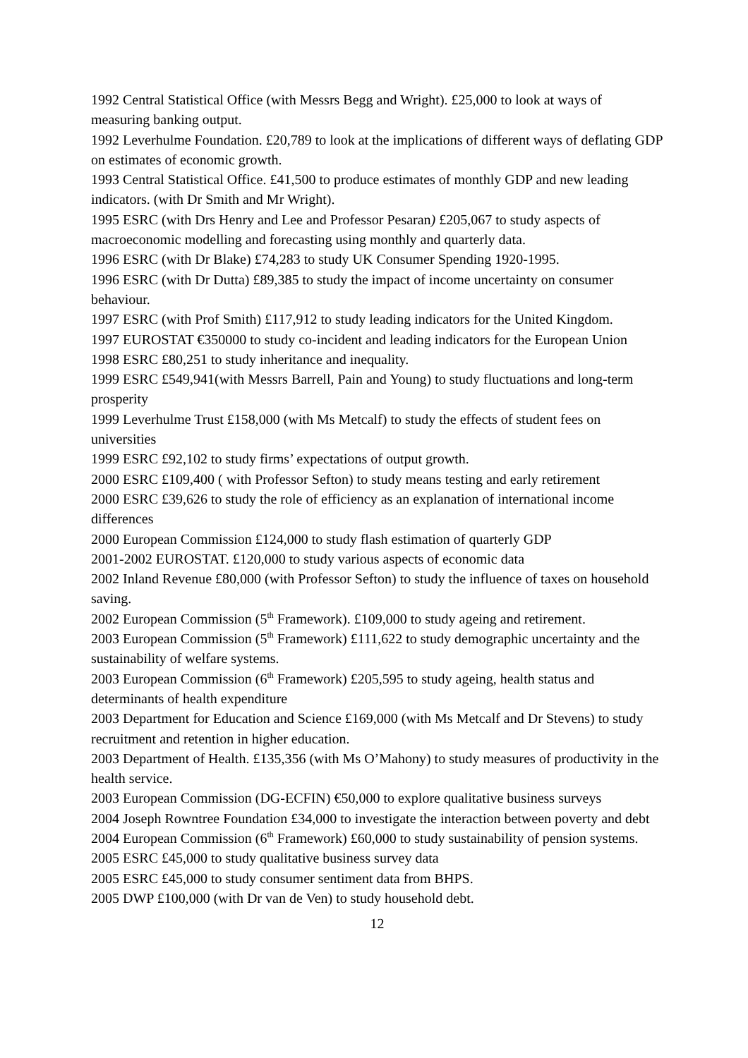1992 Central Statistical Office (with Messrs Begg and Wright). £25,000 to look at ways of measuring banking output.
1992 Leverhulme Foundation. £20,789 to look at the implications of different ways of deflating GDP on estimates of economic growth.
1993 Central Statistical Office. £41,500 to produce estimates of monthly GDP and new leading indicators. (with Dr Smith and Mr Wright).
1995 ESRC (with Drs Henry and Lee and Professor Pesaran) £205,067 to study aspects of macroeconomic modelling and forecasting using monthly and quarterly data.
1996 ESRC (with Dr Blake) £74,283 to study UK Consumer Spending 1920-1995.
1996 ESRC (with Dr Dutta) £89,385 to study the impact of income uncertainty on consumer behaviour.
1997 ESRC (with Prof Smith) £117,912 to study leading indicators for the United Kingdom.
1997 EUROSTAT €350000 to study co-incident and leading indicators for the European Union
1998 ESRC £80,251 to study inheritance and inequality.
1999 ESRC £549,941(with Messrs Barrell, Pain and Young) to study fluctuations and long-term prosperity
1999 Leverhulme Trust £158,000 (with Ms Metcalf) to study the effects of student fees on universities
1999 ESRC £92,102 to study firms’ expectations of output growth.
2000 ESRC £109,400 ( with Professor Sefton) to study means testing and early retirement
2000 ESRC £39,626 to study the role of efficiency as an explanation of international income differences
2000 European Commission £124,000 to study flash estimation of quarterly GDP
2001-2002 EUROSTAT. £120,000 to study various aspects of economic data
2002 Inland Revenue £80,000 (with Professor Sefton) to study the influence of taxes on household saving.
2002 European Commission (5<sup>th</sup> Framework). £109,000 to study ageing and retirement.
2003 European Commission (5<sup>th</sup> Framework) £111,622 to study demographic uncertainty and the sustainability of welfare systems.
2003 European Commission (6<sup>th</sup> Framework) £205,595 to study ageing, health status and determinants of health expenditure
2003 Department for Education and Science £169,000 (with Ms Metcalf and Dr Stevens) to study recruitment and retention in higher education.
2003 Department of Health. £135,356 (with Ms O’Mahony) to study measures of productivity in the health service.
2003 European Commission (DG-ECFIN) €50,000 to explore qualitative business surveys
2004 Joseph Rowntree Foundation £34,000 to investigate the interaction between poverty and debt
2004 European Commission (6<sup>th</sup> Framework) £60,000 to study sustainability of pension systems.
2005 ESRC £45,000 to study qualitative business survey data
2005 ESRC £45,000 to study consumer sentiment data from BHPS.
2005 DWP £100,000 (with Dr van de Ven) to study household debt.
12